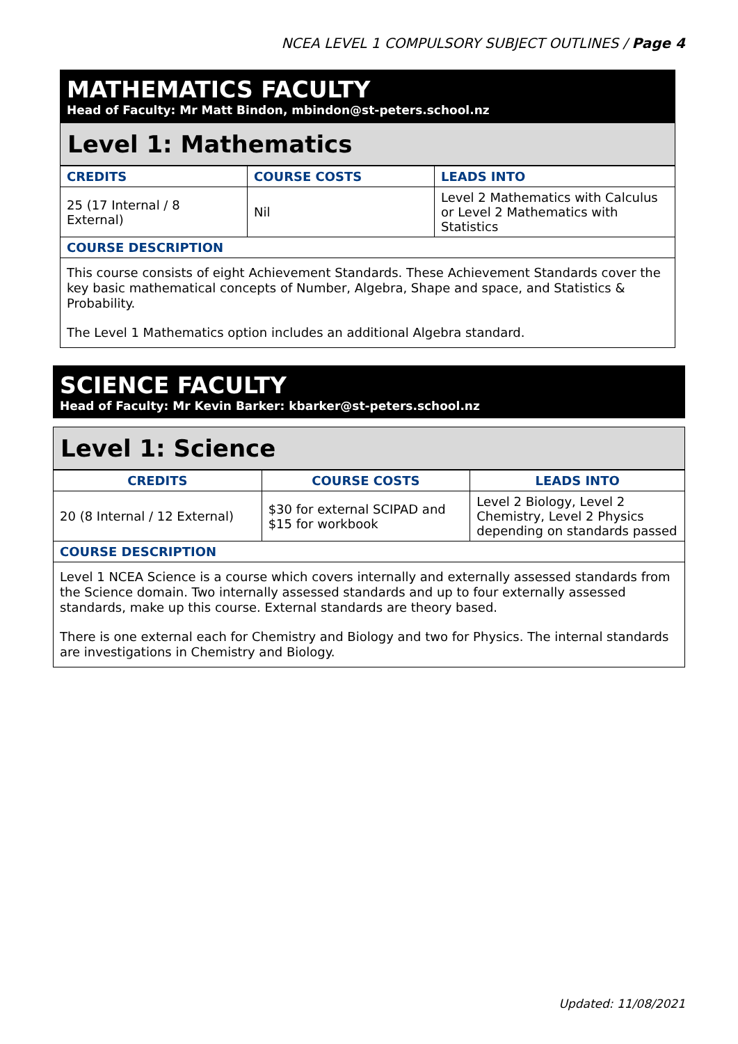NCEA LEVEL 1 COMPULSORY SUBJECT OUTLINES / Page 4
MATHEMATICS FACULTY
Head of Faculty: Mr Matt Bindon, mbindon@st-peters.school.nz
Level 1: Mathematics
| CREDITS | COURSE COSTS | LEADS INTO |
| --- | --- | --- |
| 25 (17 Internal / 8 External) | Nil | Level 2 Mathematics with Calculus or Level 2 Mathematics with Statistics |
| COURSE DESCRIPTION | | |
This course consists of eight Achievement Standards. These Achievement Standards cover the key basic mathematical concepts of Number, Algebra, Shape and space, and Statistics & Probability.
The Level 1 Mathematics option includes an additional Algebra standard.
SCIENCE FACULTY
Head of Faculty: Mr Kevin Barker: kbarker@st-peters.school.nz
Level 1: Science
| CREDITS | COURSE COSTS | LEADS INTO |
| --- | --- | --- |
| 20 (8 Internal / 12 External) | $30 for external SCIPAD and $15 for workbook | Level 2 Biology, Level 2 Chemistry, Level 2 Physics depending on standards passed |
| COURSE DESCRIPTION | | |
Level 1 NCEA Science is a course which covers internally and externally assessed standards from the Science domain. Two internally assessed standards and up to four externally assessed standards, make up this course. External standards are theory based.
There is one external each for Chemistry and Biology and two for Physics. The internal standards are investigations in Chemistry and Biology.
Updated: 11/08/2021